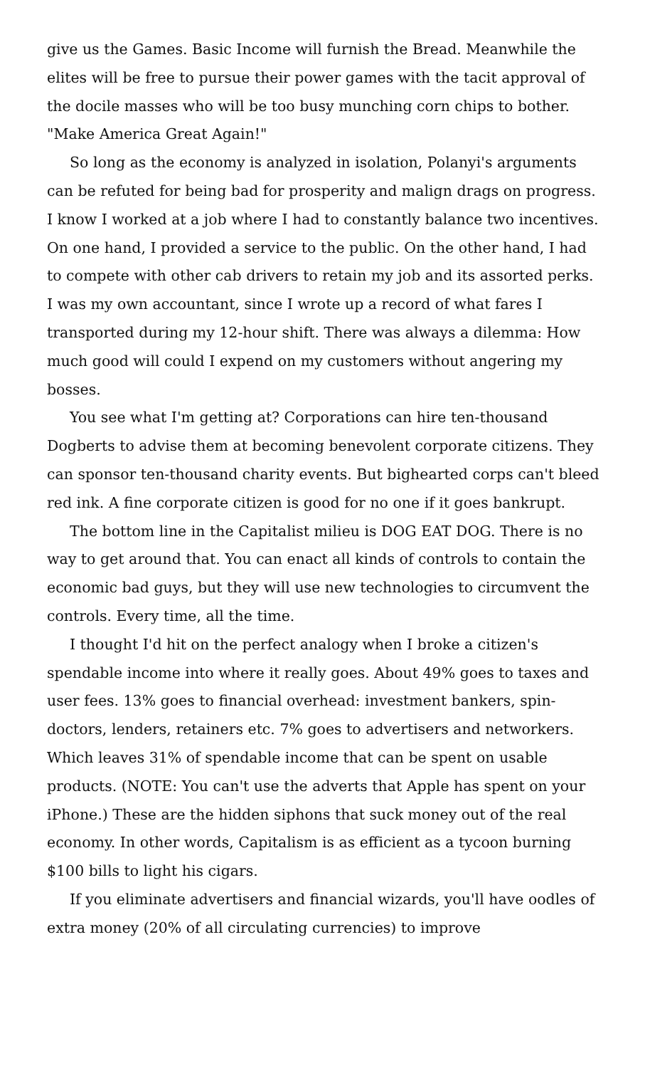give us the Games. Basic Income will furnish the Bread. Meanwhile the elites will be free to pursue their power games with the tacit approval of the docile masses who will be too busy munching corn chips to bother. "Make America Great Again!"
So long as the economy is analyzed in isolation, Polanyi's arguments can be refuted for being bad for prosperity and malign drags on progress. I know I worked at a job where I had to constantly balance two incentives. On one hand, I provided a service to the public. On the other hand, I had to compete with other cab drivers to retain my job and its assorted perks. I was my own accountant, since I wrote up a record of what fares I transported during my 12-hour shift. There was always a dilemma: How much good will could I expend on my customers without angering my bosses.
You see what I'm getting at? Corporations can hire ten-thousand Dogberts to advise them at becoming benevolent corporate citizens. They can sponsor ten-thousand charity events. But bighearted corps can't bleed red ink. A fine corporate citizen is good for no one if it goes bankrupt.
The bottom line in the Capitalist milieu is DOG EAT DOG. There is no way to get around that. You can enact all kinds of controls to contain the economic bad guys, but they will use new technologies to circumvent the controls. Every time, all the time.
I thought I'd hit on the perfect analogy when I broke a citizen's spendable income into where it really goes. About 49% goes to taxes and user fees. 13% goes to financial overhead: investment bankers, spin-doctors, lenders, retainers etc. 7% goes to advertisers and networkers. Which leaves 31% of spendable income that can be spent on usable products. (NOTE: You can't use the adverts that Apple has spent on your iPhone.) These are the hidden siphons that suck money out of the real economy. In other words, Capitalism is as efficient as a tycoon burning $100 bills to light his cigars.
If you eliminate advertisers and financial wizards, you'll have oodles of extra money (20% of all circulating currencies) to improve